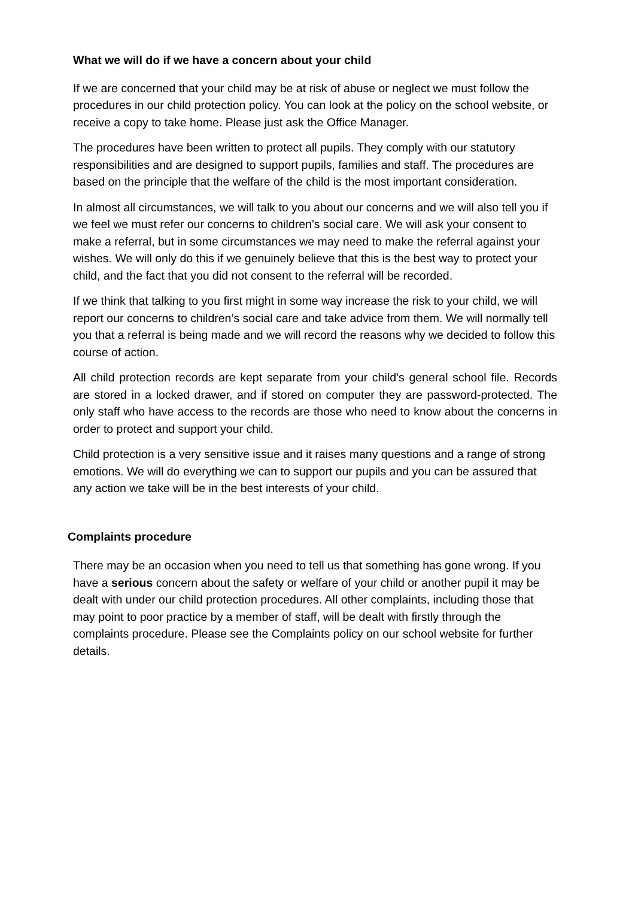What we will do if we have a concern about your child
If we are concerned that your child may be at risk of abuse or neglect we must follow the procedures in our child protection policy. You can look at the policy on the school website, or receive a copy to take home. Please just ask the Office Manager.
The procedures have been written to protect all pupils. They comply with our statutory responsibilities and are designed to support pupils, families and staff. The procedures are based on the principle that the welfare of the child is the most important consideration.
In almost all circumstances, we will talk to you about our concerns and we will also tell you if we feel we must refer our concerns to children’s social care. We will ask your consent to make a referral, but in some circumstances we may need to make the referral against your wishes. We will only do this if we genuinely believe that this is the best way to protect your child, and the fact that you did not consent to the referral will be recorded.
If we think that talking to you first might in some way increase the risk to your child, we will report our concerns to children’s social care and take advice from them. We will normally tell you that a referral is being made and we will record the reasons why we decided to follow this course of action.
All child protection records are kept separate from your child’s general school file. Records are stored in a locked drawer, and if stored on computer they are password-protected. The only staff who have access to the records are those who need to know about the concerns in order to protect and support your child.
Child protection is a very sensitive issue and it raises many questions and a range of strong emotions. We will do everything we can to support our pupils and you can be assured that any action we take will be in the best interests of your child.
Complaints procedure
There may be an occasion when you need to tell us that something has gone wrong. If you have a serious concern about the safety or welfare of your child or another pupil it may be dealt with under our child protection procedures. All other complaints, including those that may point to poor practice by a member of staff, will be dealt with firstly through the complaints procedure. Please see the Complaints policy on our school website for further details.